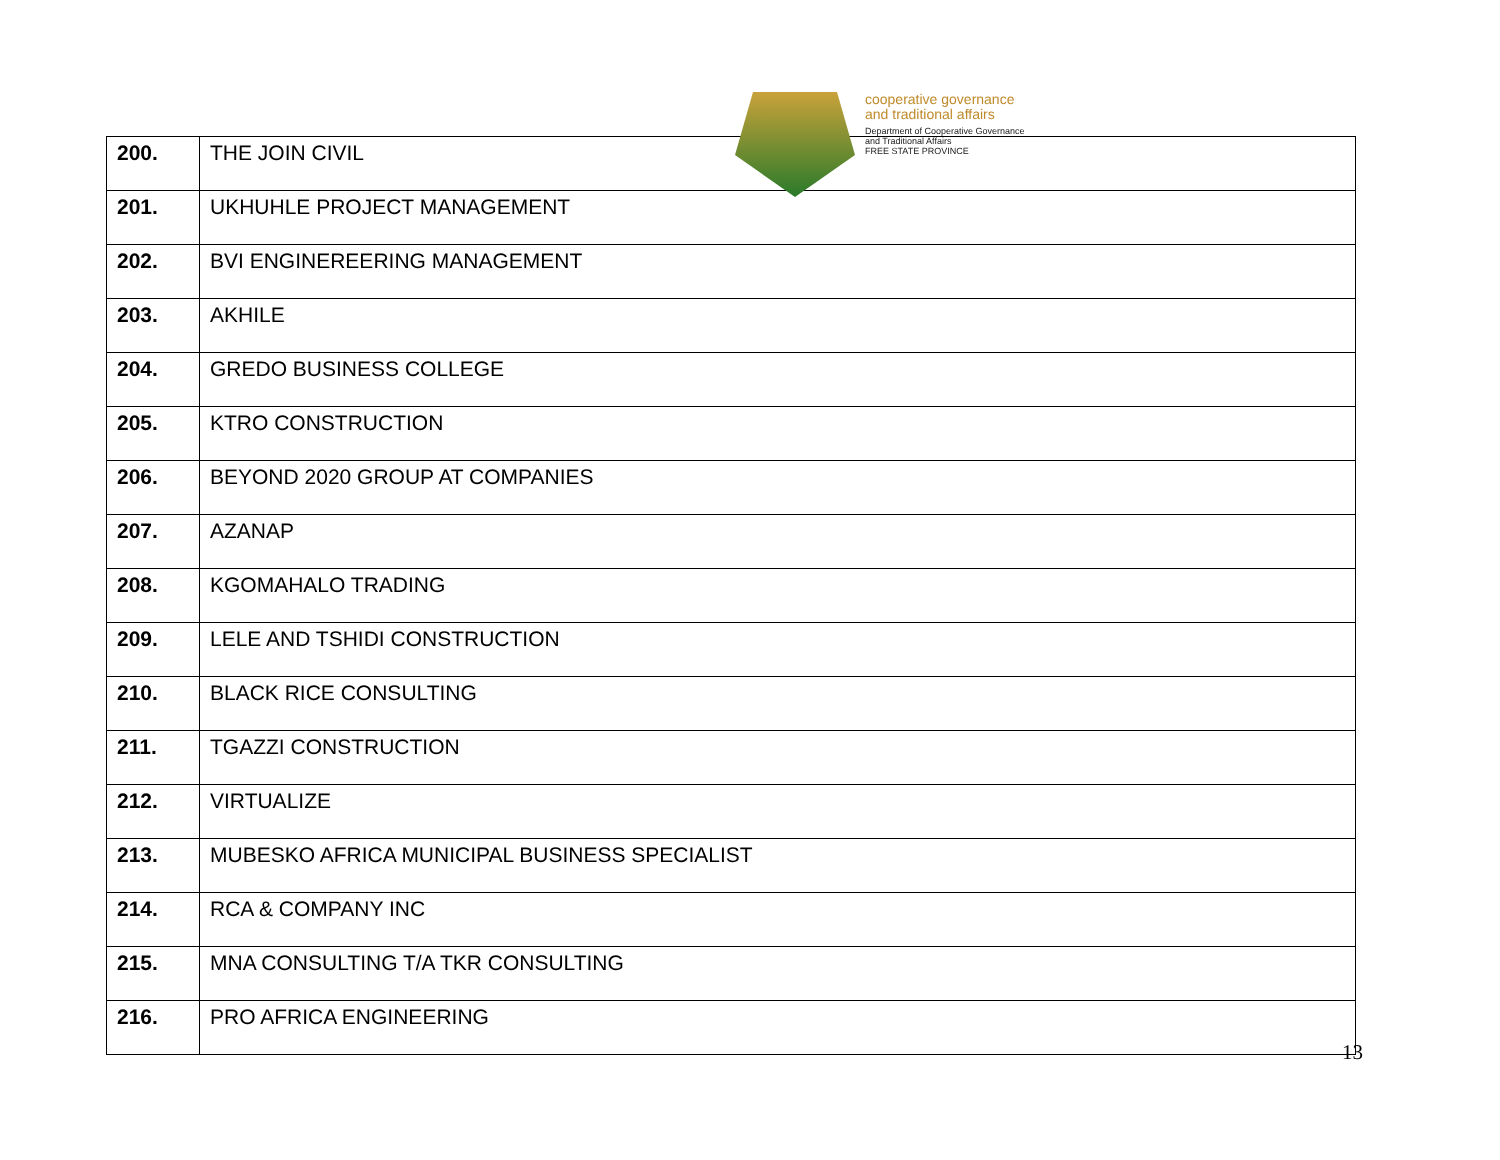cooperative governance
and traditional affairs
Department of Cooperative Governance
and Traditional Affairs
FREE STATE PROVINCE
| 200. | THE JOIN CIVIL |
| 201. | UKHUHLE PROJECT MANAGEMENT |
| 202. | BVI ENGINEREERING MANAGEMENT |
| 203. | AKHILE |
| 204. | GREDO BUSINESS COLLEGE |
| 205. | KTRO CONSTRUCTION |
| 206. | BEYOND 2020 GROUP AT COMPANIES |
| 207. | AZANAP |
| 208. | KGOMAHALO TRADING |
| 209. | LELE AND TSHIDI CONSTRUCTION |
| 210. | BLACK RICE CONSULTING |
| 211. | TGAZZI CONSTRUCTION |
| 212. | VIRTUALIZE |
| 213. | MUBESKO AFRICA MUNICIPAL BUSINESS SPECIALIST |
| 214. | RCA & COMPANY INC |
| 215. | MNA CONSULTING T/A TKR CONSULTING |
| 216. | PRO AFRICA ENGINEERING |
13